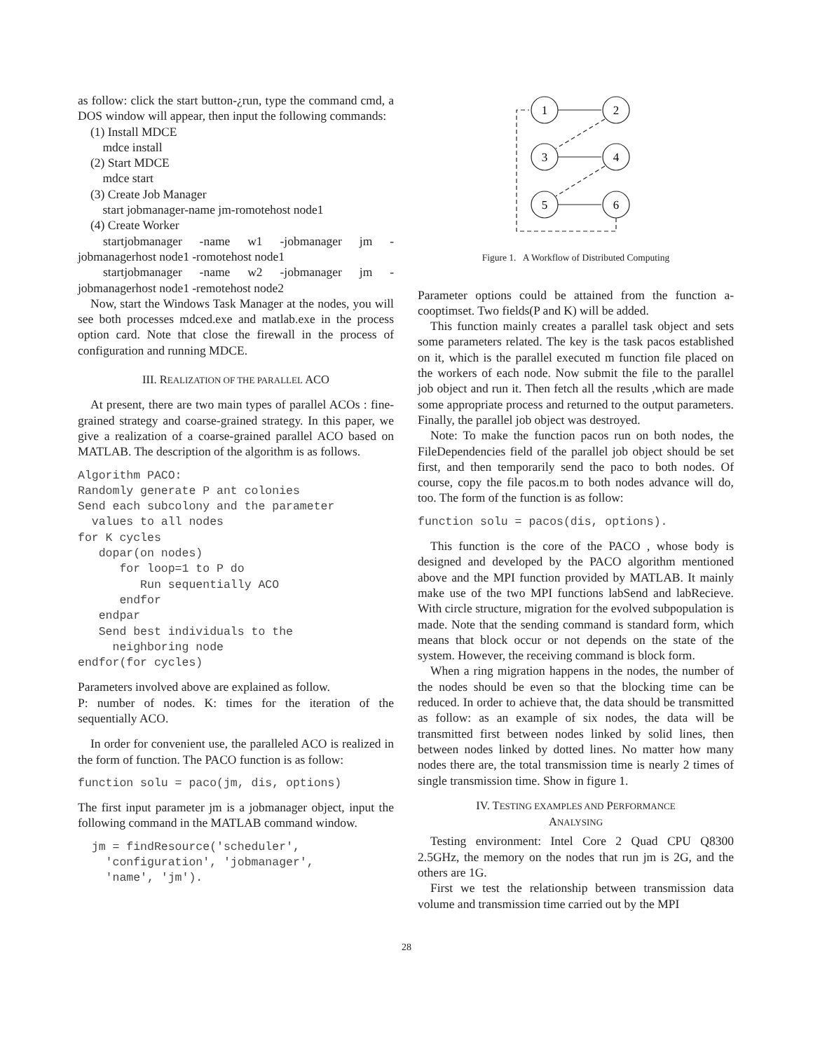as follow: click the start button-¿run, type the command cmd, a DOS window will appear, then input the following commands:
(1) Install MDCE
mdce install
(2) Start MDCE
mdce start
(3) Create Job Manager
start jobmanager-name jm-romotehost node1
(4) Create Worker
startjobmanager -name w1 -jobmanager jm -jobmanagerhost node1 -romotehost node1
startjobmanager -name w2 -jobmanager jm -jobmanagerhost node1 -remotehost node2
Now, start the Windows Task Manager at the nodes, you will see both processes mdced.exe and matlab.exe in the process option card. Note that close the firewall in the process of configuration and running MDCE.
III. REALIZATION OF THE PARALLEL ACO
At present, there are two main types of parallel ACOs : fine-grained strategy and coarse-grained strategy. In this paper, we give a realization of a coarse-grained parallel ACO based on MATLAB. The description of the algorithm is as follows.
Algorithm PACO: Randomly generate P ant colonies Send each subcolony and the parameter values to all nodes for K cycles dopar(on nodes) for loop=1 to P do Run sequentially ACO endfor endpar Send best individuals to the neighboring node endfor(for cycles)
Parameters involved above are explained as follow.
P: number of nodes. K: times for the iteration of the sequentially ACO.
In order for convenient use, the paralleled ACO is realized in the form of function. The PACO function is as follow:
function solu = paco(jm, dis, options)
The first input parameter jm is a jobmanager object, input the following command in the MATLAB command window.
jm = findResource('scheduler', 'configuration', 'jobmanager', 'name', 'jm').
1
2
3
4
5
6
Figure 1. A Workflow of Distributed Computing
Parameter options could be attained from the function a-cooptimset. Two fields(P and K) will be added.
This function mainly creates a parallel task object and sets some parameters related. The key is the task pacos established on it, which is the parallel executed m function file placed on the workers of each node. Now submit the file to the parallel job object and run it. Then fetch all the results ,which are made some appropriate process and returned to the output parameters. Finally, the parallel job object was destroyed.
Note: To make the function pacos run on both nodes, the FileDependencies field of the parallel job object should be set first, and then temporarily send the paco to both nodes. Of course, copy the file pacos.m to both nodes advance will do, too. The form of the function is as follow:
function solu = pacos(dis, options).
This function is the core of the PACO , whose body is designed and developed by the PACO algorithm mentioned above and the MPI function provided by MATLAB. It mainly make use of the two MPI functions labSend and labRecieve. With circle structure, migration for the evolved subpopulation is made. Note that the sending command is standard form, which means that block occur or not depends on the state of the system. However, the receiving command is block form.
When a ring migration happens in the nodes, the number of the nodes should be even so that the blocking time can be reduced. In order to achieve that, the data should be transmitted as follow: as an example of six nodes, the data will be transmitted first between nodes linked by solid lines, then between nodes linked by dotted lines. No matter how many nodes there are, the total transmission time is nearly 2 times of single transmission time. Show in figure 1.
IV. TESTING EXAMPLES AND PERFORMANCE
ANALYSING
Testing environment: Intel Core 2 Quad CPU Q8300 2.5GHz, the memory on the nodes that run jm is 2G, and the others are 1G.
First we test the relationship between transmission data volume and transmission time carried out by the MPI
28